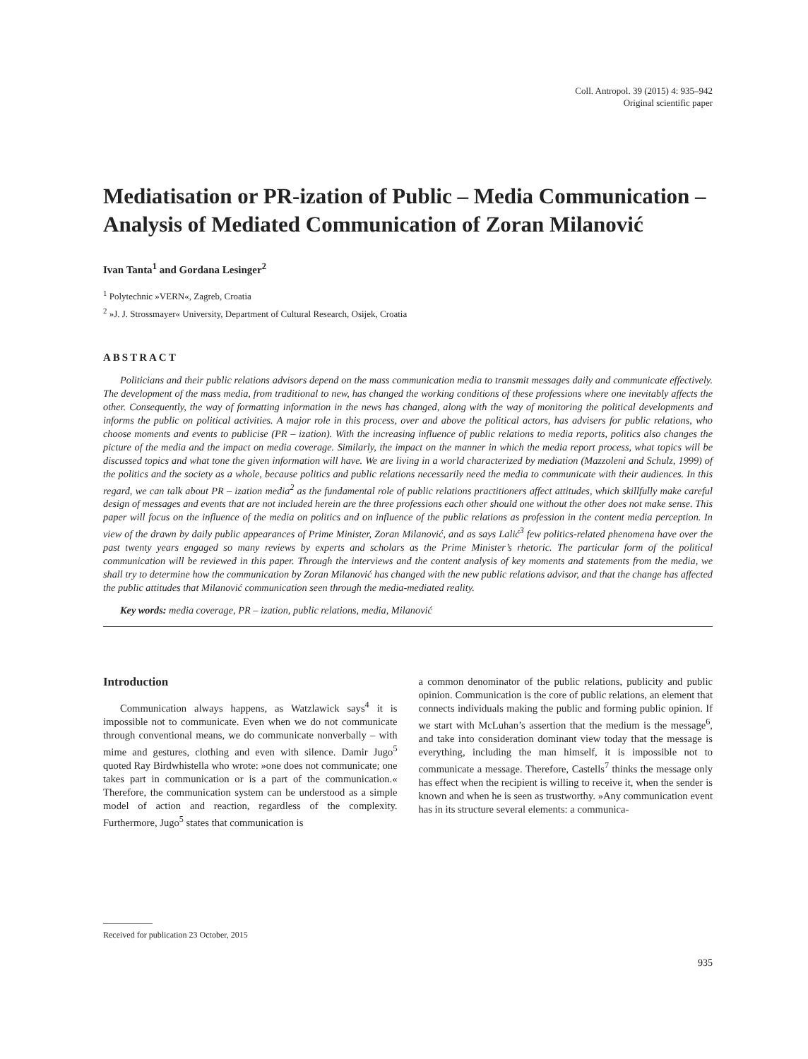Coll. Antropol. 39 (2015) 4: 935–942
Original scientific paper
Mediatisation or PR-ization of Public – Media Communication – Analysis of Mediated Communication of Zoran Milanović
Ivan Tanta<sup>1</sup> and Gordana Lesinger<sup>2</sup>
<sup>1</sup> Polytechnic »VERN«, Zagreb, Croatia
<sup>2</sup> »J. J. Strossmayer« University, Department of Cultural Research, Osijek, Croatia
ABSTRACT
Politicians and their public relations advisors depend on the mass communication media to transmit messages daily and communicate effectively. The development of the mass media, from traditional to new, has changed the working conditions of these professions where one inevitably affects the other. Consequently, the way of formatting information in the news has changed, along with the way of monitoring the political developments and informs the public on political activities. A major role in this process, over and above the political actors, has advisers for public relations, who choose moments and events to publicise (PR – ization). With the increasing influence of public relations to media reports, politics also changes the picture of the media and the impact on media coverage. Similarly, the impact on the manner in which the media report process, what topics will be discussed topics and what tone the given information will have. We are living in a world characterized by mediation (Mazzoleni and Schulz, 1999) of the politics and the society as a whole, because politics and public relations necessarily need the media to communicate with their audiences. In this regard, we can talk about PR – ization media<sup>2</sup> as the fundamental role of public relations practitioners affect attitudes, which skillfully make careful design of messages and events that are not included herein are the three professions each other should one without the other does not make sense. This paper will focus on the influence of the media on politics and on influence of the public relations as profession in the content media perception. In view of the drawn by daily public appearances of Prime Minister, Zoran Milanović, and as says Lalić<sup>3</sup> few politics-related phenomena have over the past twenty years engaged so many reviews by experts and scholars as the Prime Minister’s rhetoric. The particular form of the political communication will be reviewed in this paper. Through the interviews and the content analysis of key moments and statements from the media, we shall try to determine how the communication by Zoran Milanović has changed with the new public relations advisor, and that the change has affected the public attitudes that Milanović communication seen through the media-mediated reality.
Key words: media coverage, PR – ization, public relations, media, Milanović
Introduction
Communication always happens, as Watzlawick says<sup>4</sup> it is impossible not to communicate. Even when we do not communicate through conventional means, we do communicate nonverbally – with mime and gestures, clothing and even with silence. Damir Jugo<sup>5</sup> quoted Ray Birdwhistella who wrote: »one does not communicate; one takes part in communication or is a part of the communication.« Therefore, the communication system can be understood as a simple model of action and reaction, regardless of the complexity. Furthermore, Jugo<sup>5</sup> states that communication is
a common denominator of the public relations, publicity and public opinion. Communication is the core of public relations, an element that connects individuals making the public and forming public opinion. If we start with McLuhan’s assertion that the medium is the message<sup>6</sup>, and take into consideration dominant view today that the message is everything, including the man himself, it is impossible not to communicate a message. Therefore, Castells<sup>7</sup> thinks the message only has effect when the recipient is willing to receive it, when the sender is known and when he is seen as trustworthy. »Any communication event has in its structure several elements: a communica-
Received for publication 23 October, 2015
935